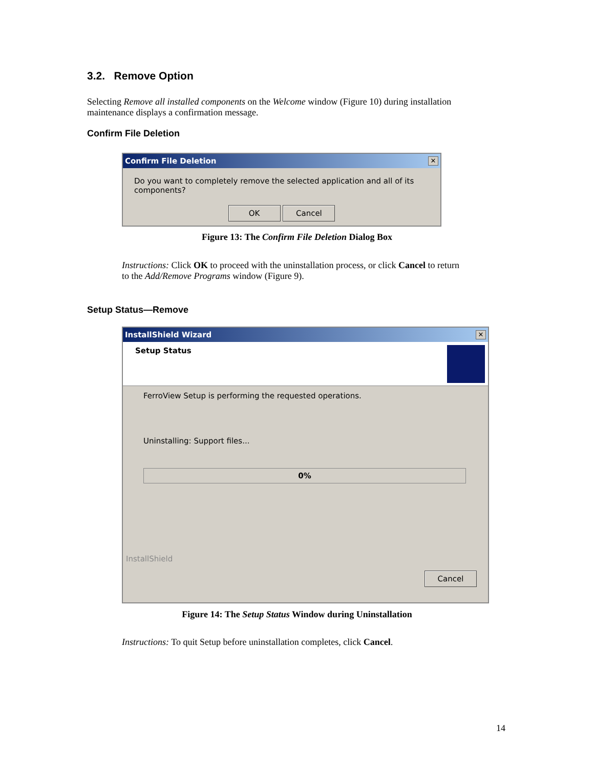3.2. Remove Option
Selecting Remove all installed components on the Welcome window (Figure 10) during installation maintenance displays a confirmation message.
Confirm File Deletion
Confirm File Deletion ✕
Do you want to completely remove the selected application and all of its components?
OK Cancel
Figure 13: The Confirm File Deletion Dialog Box
Instructions: Click OK to proceed with the uninstallation process, or click Cancel to return to the Add/Remove Programs window (Figure 9).
Setup Status—Remove
InstallShield Wizard ✕
Setup Status
FerroView Setup is performing the requested operations.
Uninstalling: Support files...
0%
InstallShield
Cancel
Figure 14: The Setup Status Window during Uninstallation
Instructions: To quit Setup before uninstallation completes, click Cancel.
14